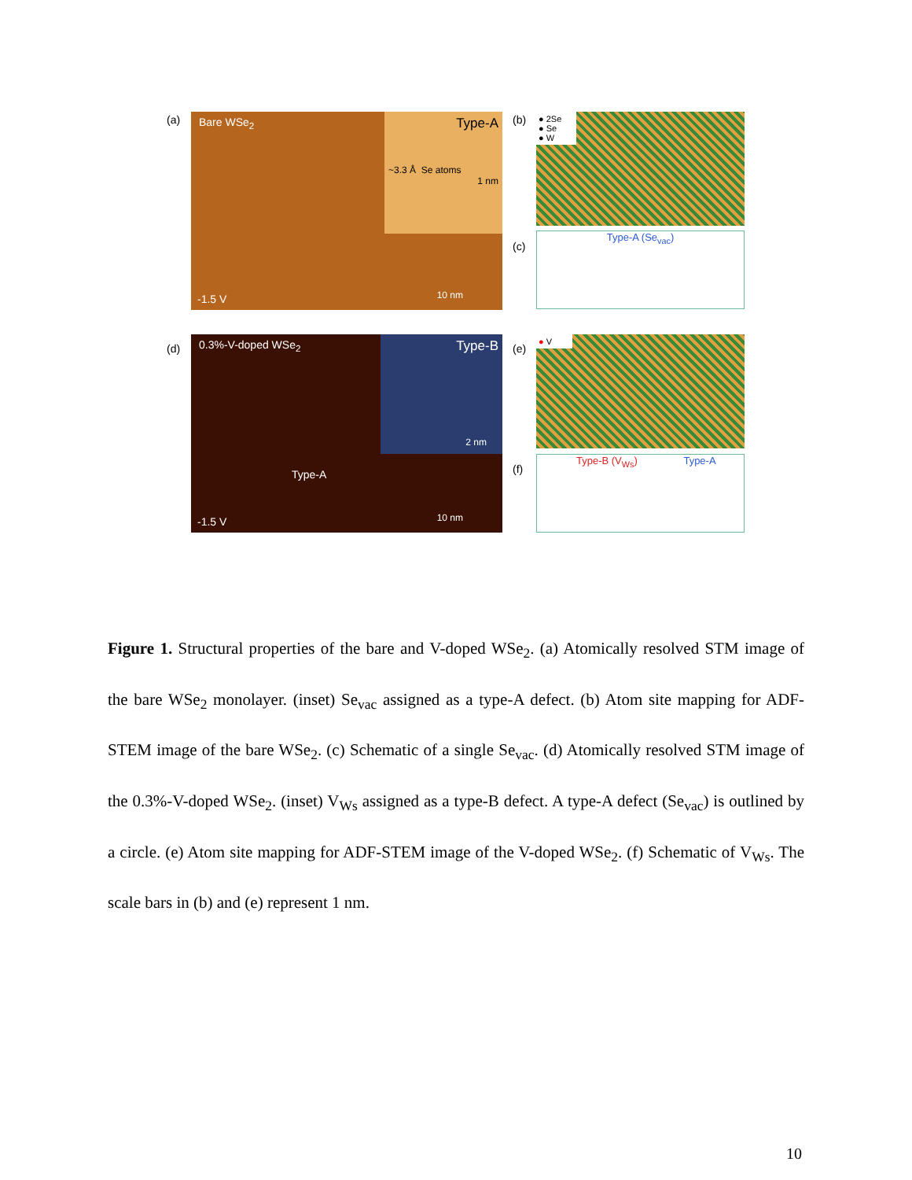(a)
Bare WSe<sub>2</sub>
Type-A
~3.3 Å Se atoms
1 nm
-1.5 V 10 nm
(b)
● 2Se
● Se
● W
(c)
Type-A (Se<sub>vac</sub>)
(d)
0.3%-V-doped WSe<sub>2</sub>
Type-B
2 nm
Type-A
-1.5 V 10 nm
(e)
● V
(f)
Type-B (V<sub>Ws</sub>) Type-A
Figure 1. Structural properties of the bare and V-doped WSe<sub>2</sub>. (a) Atomically resolved STM image of the bare WSe<sub>2</sub> monolayer. (inset) Se<sub>vac</sub> assigned as a type-A defect. (b) Atom site mapping for ADF-STEM image of the bare WSe<sub>2</sub>. (c) Schematic of a single Se<sub>vac</sub>. (d) Atomically resolved STM image of the 0.3%-V-doped WSe<sub>2</sub>. (inset) V<sub>Ws</sub> assigned as a type-B defect. A type-A defect (Se<sub>vac</sub>) is outlined by a circle. (e) Atom site mapping for ADF-STEM image of the V-doped WSe<sub>2</sub>. (f) Schematic of V<sub>Ws</sub>. The scale bars in (b) and (e) represent 1 nm.
10